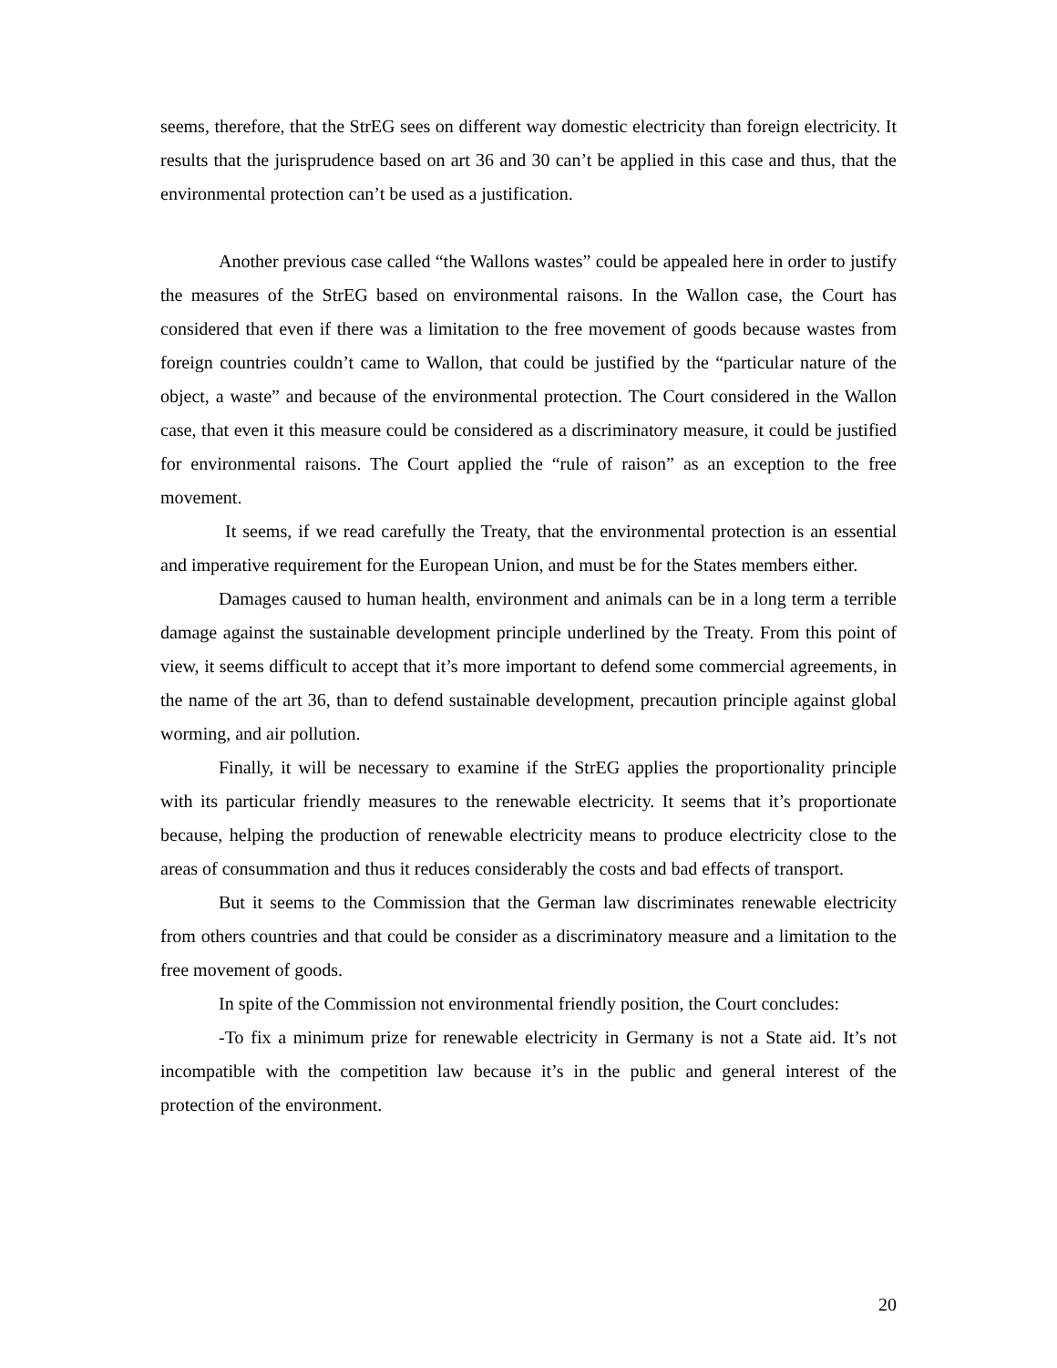seems, therefore, that the StrEG sees on different way domestic electricity than foreign electricity. It results that the jurisprudence based on art 36 and 30 can’t be applied in this case and thus, that the environmental protection can’t be used as a justification.
Another previous case called “the Wallons wastes” could be appealed here in order to justify the measures of the StrEG based on environmental raisons. In the Wallon case, the Court has considered that even if there was a limitation to the free movement of goods because wastes from foreign countries couldn’t came to Wallon, that could be justified by the “particular nature of the object, a waste” and because of the environmental protection. The Court considered in the Wallon case, that even it this measure could be considered as a discriminatory measure, it could be justified for environmental raisons. The Court applied the “rule of raison” as an exception to the free movement.
It seems, if we read carefully the Treaty, that the environmental protection is an essential and imperative requirement for the European Union, and must be for the States members either.
Damages caused to human health, environment and animals can be in a long term a terrible damage against the sustainable development principle underlined by the Treaty. From this point of view, it seems difficult to accept that it’s more important to defend some commercial agreements, in the name of the art 36, than to defend sustainable development, precaution principle against global worming, and air pollution.
Finally, it will be necessary to examine if the StrEG applies the proportionality principle with its particular friendly measures to the renewable electricity. It seems that it’s proportionate because, helping the production of renewable electricity means to produce electricity close to the areas of consummation and thus it reduces considerably the costs and bad effects of transport.
But it seems to the Commission that the German law discriminates renewable electricity from others countries and that could be consider as a discriminatory measure and a limitation to the free movement of goods.
In spite of the Commission not environmental friendly position, the Court concludes:
-To fix a minimum prize for renewable electricity in Germany is not a State aid. It’s not incompatible with the competition law because it’s in the public and general interest of the protection of the environment.
20